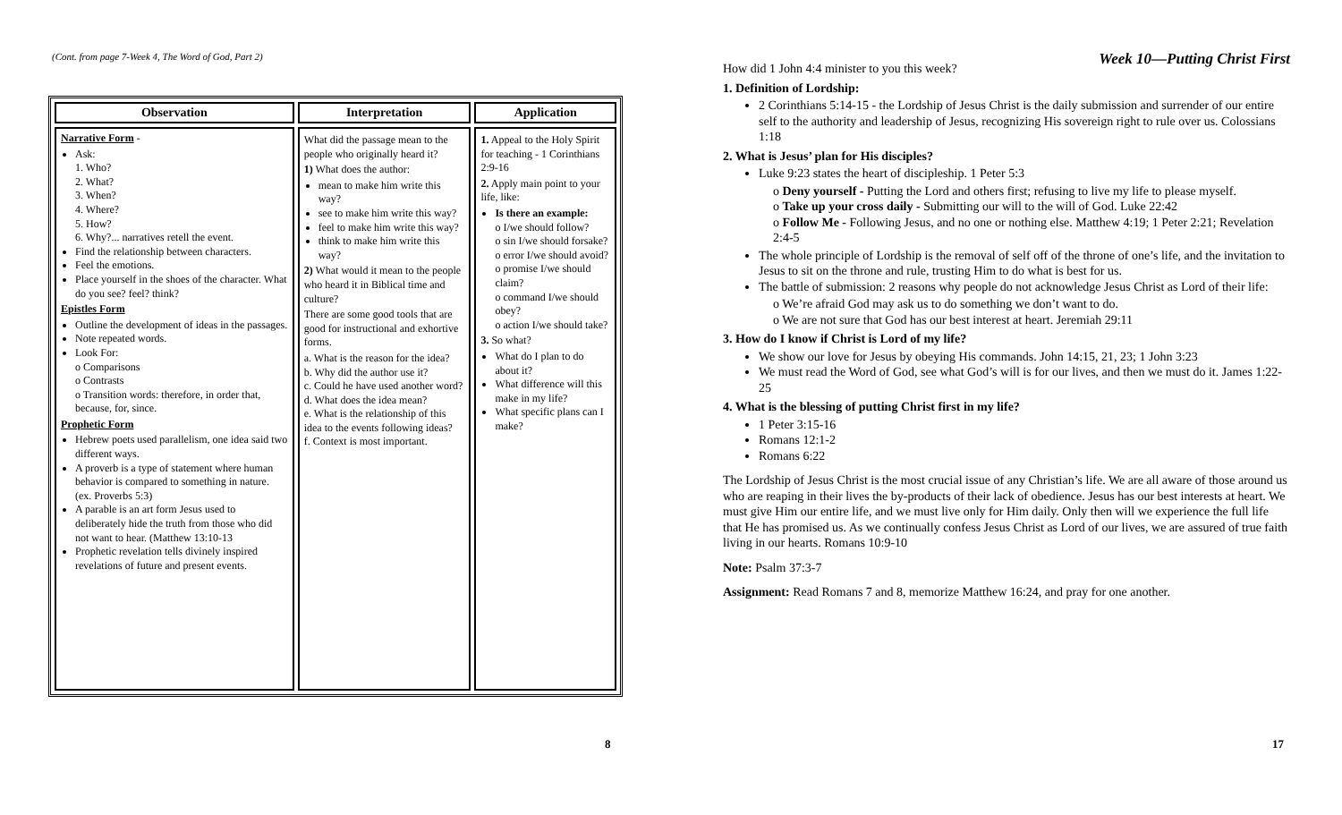(Cont. from page 7-Week 4, The Word of God, Part 2)
| Observation | Interpretation | Application |
| --- | --- | --- |
| Narrative Form - Ask: 1. Who? 2. What? 3. When? 4. Where? 5. How? 6. Why?... narratives retell the event. Find the relationship between characters. Feel the emotions. Place yourself in the shoes of the character. What do you see? feel? think? Epistles Form Outline the development of ideas in the passages. Note repeated words. Look For: o Comparisons o Contrasts o Transition words: therefore, in order that, because, for, since. Prophetic Form Hebrew poets used parallelism, one idea said two different ways. A proverb is a type of statement where human behavior is compared to something in nature. (ex. Proverbs 5:3) A parable is an art form Jesus used to deliberately hide the truth from those who did not want to hear. (Matthew 13:10-13 Prophetic revelation tells divinely inspired revelations of future and present events. | What did the passage mean to the people who originally heard it? 1) What does the author: mean to make him write this way? see to make him write this way? feel to make him write this way? think to make him write this way? 2) What would it mean to the people who heard it in Biblical time and culture? There are some good tools that are good for instructional and exhortive forms. a. What is the reason for the idea? b. Why did the author use it? c. Could he have used another word? d. What does the idea mean? e. What is the relationship of this idea to the events following ideas? f. Context is most important. | 1. Appeal to the Holy Spirit for teaching - 1 Corinthians 2:9-16 2. Apply main point to your life, like: Is there an example: o I/we should follow? o sin I/we should forsake? o error I/we should avoid? o promise I/we should claim? o command I/we should obey? o action I/we should take? 3. So what? What do I plan to do about it? What difference will this make in my life? What specific plans can I make? |
8
Week 10—Putting Christ First
How did 1 John 4:4 minister to you this week?
1. Definition of Lordship:
2 Corinthians 5:14-15 - the Lordship of Jesus Christ is the daily submission and surrender of our entire self to the authority and leadership of Jesus, recognizing His sovereign right to rule over us. Colossians 1:18
2. What is Jesus’ plan for His disciples?
Luke 9:23 states the heart of discipleship. 1 Peter 5:3
o Deny yourself - Putting the Lord and others first; refusing to live my life to please myself.
o Take up your cross daily - Submitting our will to the will of God. Luke 22:42
o Follow Me - Following Jesus, and no one or nothing else. Matthew 4:19; 1 Peter 2:21; Revelation 2:4-5
The whole principle of Lordship is the removal of self off of the throne of one’s life, and the invitation to Jesus to sit on the throne and rule, trusting Him to do what is best for us.
The battle of submission: 2 reasons why people do not acknowledge Jesus Christ as Lord of their life:
o We’re afraid God may ask us to do something we don’t want to do.
o We are not sure that God has our best interest at heart. Jeremiah 29:11
3. How do I know if Christ is Lord of my life?
We show our love for Jesus by obeying His commands. John 14:15, 21, 23; 1 John 3:23
We must read the Word of God, see what God’s will is for our lives, and then we must do it. James 1:22-25
4. What is the blessing of putting Christ first in my life?
1 Peter 3:15-16
Romans 12:1-2
Romans 6:22
The Lordship of Jesus Christ is the most crucial issue of any Christian’s life. We are all aware of those around us who are reaping in their lives the by-products of their lack of obedience. Jesus has our best interests at heart. We must give Him our entire life, and we must live only for Him daily. Only then will we experience the full life that He has promised us. As we continually confess Jesus Christ as Lord of our lives, we are assured of true faith living in our hearts. Romans 10:9-10
Note: Psalm 37:3-7
Assignment: Read Romans 7 and 8, memorize Matthew 16:24, and pray for one another.
17